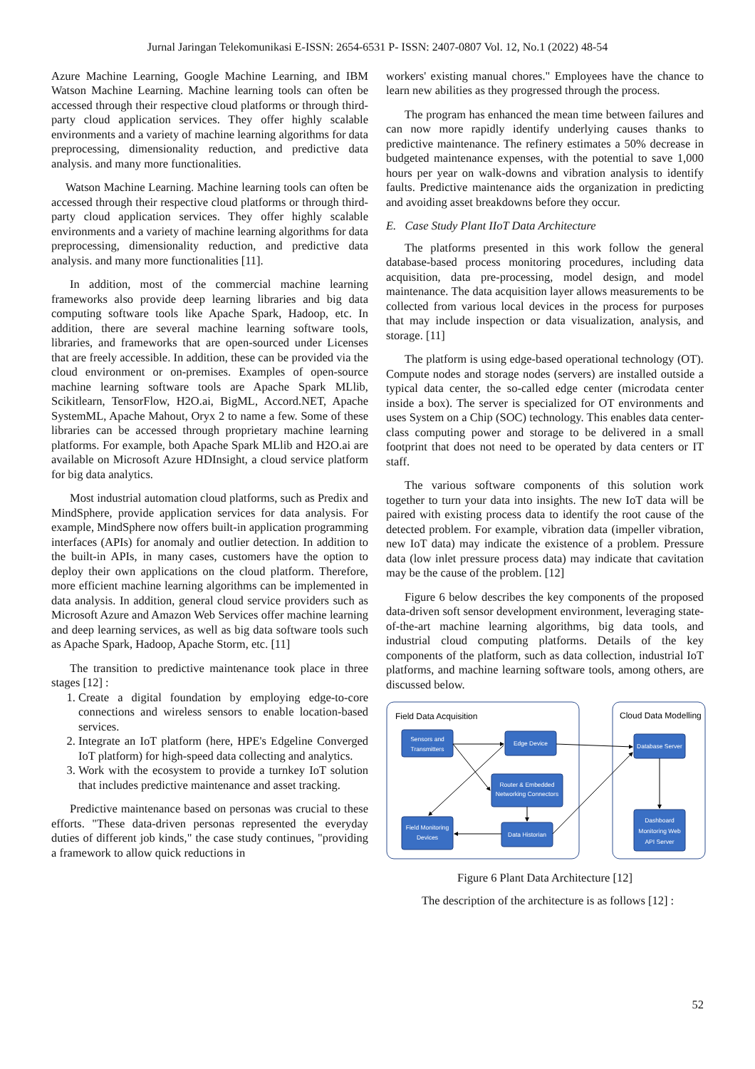Jurnal Jaringan Telekomunikasi E-ISSN: 2654-6531 P- ISSN: 2407-0807 Vol. 12, No.1 (2022) 48-54
Azure Machine Learning, Google Machine Learning, and IBM Watson Machine Learning. Machine learning tools can often be accessed through their respective cloud platforms or through third-party cloud application services. They offer highly scalable environments and a variety of machine learning algorithms for data preprocessing, dimensionality reduction, and predictive data analysis. and many more functionalities.
Watson Machine Learning. Machine learning tools can often be accessed through their respective cloud platforms or through third-party cloud application services. They offer highly scalable environments and a variety of machine learning algorithms for data preprocessing, dimensionality reduction, and predictive data analysis. and many more functionalities [11].
In addition, most of the commercial machine learning frameworks also provide deep learning libraries and big data computing software tools like Apache Spark, Hadoop, etc. In addition, there are several machine learning software tools, libraries, and frameworks that are open-sourced under Licenses that are freely accessible. In addition, these can be provided via the cloud environment or on-premises. Examples of open-source machine learning software tools are Apache Spark MLlib, Scikitlearn, TensorFlow, H2O.ai, BigML, Accord.NET, Apache SystemML, Apache Mahout, Oryx 2 to name a few. Some of these libraries can be accessed through proprietary machine learning platforms. For example, both Apache Spark MLlib and H2O.ai are available on Microsoft Azure HDInsight, a cloud service platform for big data analytics.
Most industrial automation cloud platforms, such as Predix and MindSphere, provide application services for data analysis. For example, MindSphere now offers built-in application programming interfaces (APIs) for anomaly and outlier detection. In addition to the built-in APIs, in many cases, customers have the option to deploy their own applications on the cloud platform. Therefore, more efficient machine learning algorithms can be implemented in data analysis. In addition, general cloud service providers such as Microsoft Azure and Amazon Web Services offer machine learning and deep learning services, as well as big data software tools such as Apache Spark, Hadoop, Apache Storm, etc. [11]
The transition to predictive maintenance took place in three stages [12] :
1. Create a digital foundation by employing edge-to-core connections and wireless sensors to enable location-based services.
2. Integrate an IoT platform (here, HPE's Edgeline Converged IoT platform) for high-speed data collecting and analytics.
3. Work with the ecosystem to provide a turnkey IoT solution that includes predictive maintenance and asset tracking.
Predictive maintenance based on personas was crucial to these efforts. "These data-driven personas represented the everyday duties of different job kinds," the case study continues, "providing a framework to allow quick reductions in
workers' existing manual chores." Employees have the chance to learn new abilities as they progressed through the process.
The program has enhanced the mean time between failures and can now more rapidly identify underlying causes thanks to predictive maintenance. The refinery estimates a 50% decrease in budgeted maintenance expenses, with the potential to save 1,000 hours per year on walk-downs and vibration analysis to identify faults. Predictive maintenance aids the organization in predicting and avoiding asset breakdowns before they occur.
E. Case Study Plant IIoT Data Architecture
The platforms presented in this work follow the general database-based process monitoring procedures, including data acquisition, data pre-processing, model design, and model maintenance. The data acquisition layer allows measurements to be collected from various local devices in the process for purposes that may include inspection or data visualization, analysis, and storage. [11]
The platform is using edge-based operational technology (OT). Compute nodes and storage nodes (servers) are installed outside a typical data center, the so-called edge center (microdata center inside a box). The server is specialized for OT environments and uses System on a Chip (SOC) technology. This enables data center-class computing power and storage to be delivered in a small footprint that does not need to be operated by data centers or IT staff.
The various software components of this solution work together to turn your data into insights. The new IoT data will be paired with existing process data to identify the root cause of the detected problem. For example, vibration data (impeller vibration, new IoT data) may indicate the existence of a problem. Pressure data (low inlet pressure process data) may indicate that cavitation may be the cause of the problem. [12]
Figure 6 below describes the key components of the proposed data-driven soft sensor development environment, leveraging state-of-the-art machine learning algorithms, big data tools, and industrial cloud computing platforms. Details of the key components of the platform, such as data collection, industrial IoT platforms, and machine learning software tools, among others, are discussed below.
Field Data Acquisition
Cloud Data Modelling
Sensors and
Transmitters
Edge Device
Router & Embedded
Networking Connectors
Field Monitoring
Devices
Data Historian
Database Server
Dashboard
Monitoring Web
API Server
Figure 6 Plant Data Architecture [12]
The description of the architecture is as follows [12] :
52